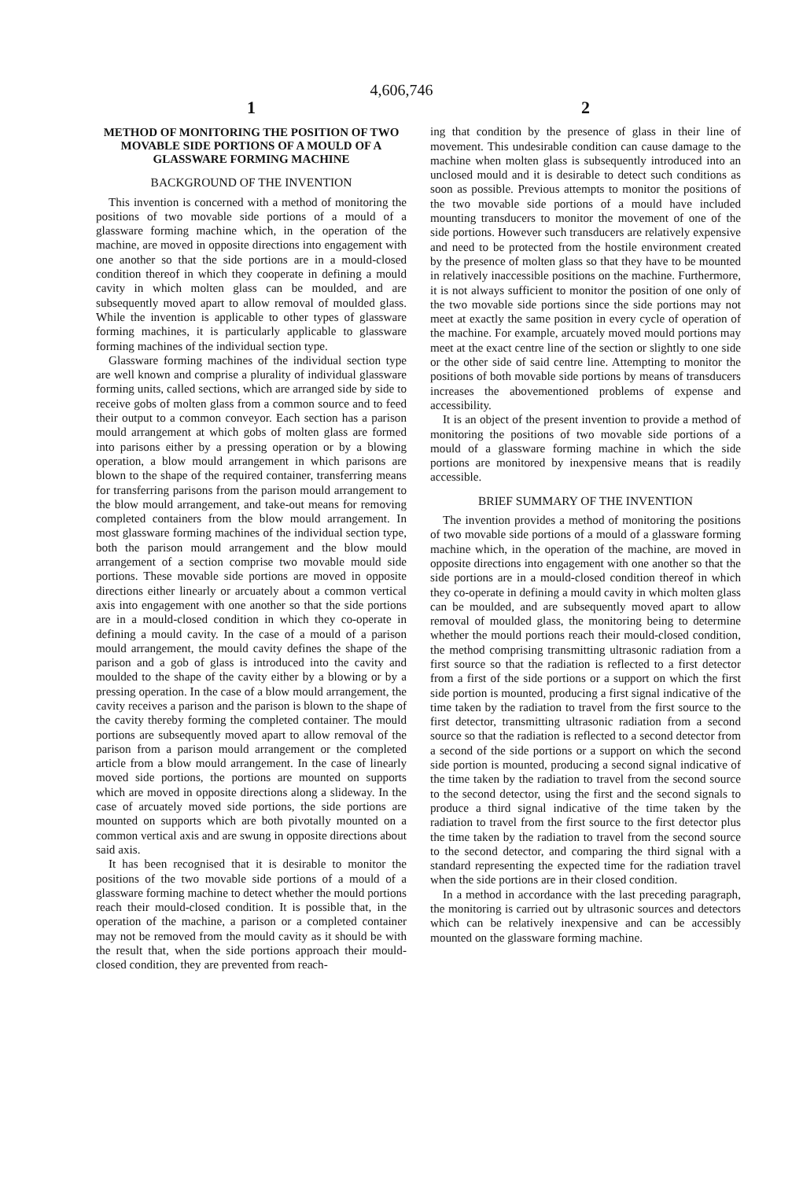4,606,746
1
METHOD OF MONITORING THE POSITION OF TWO MOVABLE SIDE PORTIONS OF A MOULD OF A GLASSWARE FORMING MACHINE
BACKGROUND OF THE INVENTION
This invention is concerned with a method of monitoring the positions of two movable side portions of a mould of a glassware forming machine which, in the operation of the machine, are moved in opposite directions into engagement with one another so that the side portions are in a mould-closed condition thereof in which they cooperate in defining a mould cavity in which molten glass can be moulded, and are subsequently moved apart to allow removal of moulded glass. While the invention is applicable to other types of glassware forming machines, it is particularly applicable to glassware forming machines of the individual section type.
Glassware forming machines of the individual section type are well known and comprise a plurality of individual glassware forming units, called sections, which are arranged side by side to receive gobs of molten glass from a common source and to feed their output to a common conveyor. Each section has a parison mould arrangement at which gobs of molten glass are formed into parisons either by a pressing operation or by a blowing operation, a blow mould arrangement in which parisons are blown to the shape of the required container, transferring means for transferring parisons from the parison mould arrangement to the blow mould arrangement, and take-out means for removing completed containers from the blow mould arrangement. In most glassware forming machines of the individual section type, both the parison mould arrangement and the blow mould arrangement of a section comprise two movable mould side portions. These movable side portions are moved in opposite directions either linearly or arcuately about a common vertical axis into engagement with one another so that the side portions are in a mould-closed condition in which they co-operate in defining a mould cavity. In the case of a mould of a parison mould arrangement, the mould cavity defines the shape of the parison and a gob of glass is introduced into the cavity and moulded to the shape of the cavity either by a blowing or by a pressing operation. In the case of a blow mould arrangement, the cavity receives a parison and the parison is blown to the shape of the cavity thereby forming the completed container. The mould portions are subsequently moved apart to allow removal of the parison from a parison mould arrangement or the completed article from a blow mould arrangement. In the case of linearly moved side portions, the portions are mounted on supports which are moved in opposite directions along a slideway. In the case of arcuately moved side portions, the side portions are mounted on supports which are both pivotally mounted on a common vertical axis and are swung in opposite directions about said axis.
It has been recognised that it is desirable to monitor the positions of the two movable side portions of a mould of a glassware forming machine to detect whether the mould portions reach their mould-closed condition. It is possible that, in the operation of the machine, a parison or a completed container may not be removed from the mould cavity as it should be with the result that, when the side portions approach their mould-closed condition, they are prevented from reach-
2
ing that condition by the presence of glass in their line of movement. This undesirable condition can cause damage to the machine when molten glass is subsequently introduced into an unclosed mould and it is desirable to detect such conditions as soon as possible. Previous attempts to monitor the positions of the two movable side portions of a mould have included mounting transducers to monitor the movement of one of the side portions. However such transducers are relatively expensive and need to be protected from the hostile environment created by the presence of molten glass so that they have to be mounted in relatively inaccessible positions on the machine. Furthermore, it is not always sufficient to monitor the position of one only of the two movable side portions since the side portions may not meet at exactly the same position in every cycle of operation of the machine. For example, arcuately moved mould portions may meet at the exact centre line of the section or slightly to one side or the other side of said centre line. Attempting to monitor the positions of both movable side portions by means of transducers increases the abovementioned problems of expense and accessibility.
It is an object of the present invention to provide a method of monitoring the positions of two movable side portions of a mould of a glassware forming machine in which the side portions are monitored by inexpensive means that is readily accessible.
BRIEF SUMMARY OF THE INVENTION
The invention provides a method of monitoring the positions of two movable side portions of a mould of a glassware forming machine which, in the operation of the machine, are moved in opposite directions into engagement with one another so that the side portions are in a mould-closed condition thereof in which they co-operate in defining a mould cavity in which molten glass can be moulded, and are subsequently moved apart to allow removal of moulded glass, the monitoring being to determine whether the mould portions reach their mould-closed condition, the method comprising transmitting ultrasonic radiation from a first source so that the radiation is reflected to a first detector from a first of the side portions or a support on which the first side portion is mounted, producing a first signal indicative of the time taken by the radiation to travel from the first source to the first detector, transmitting ultrasonic radiation from a second source so that the radiation is reflected to a second detector from a second of the side portions or a support on which the second side portion is mounted, producing a second signal indicative of the time taken by the radiation to travel from the second source to the second detector, using the first and the second signals to produce a third signal indicative of the time taken by the radiation to travel from the first source to the first detector plus the time taken by the radiation to travel from the second source to the second detector, and comparing the third signal with a standard representing the expected time for the radiation travel when the side portions are in their closed condition.
In a method in accordance with the last preceding paragraph, the monitoring is carried out by ultrasonic sources and detectors which can be relatively inexpensive and can be accessibly mounted on the glassware forming machine.